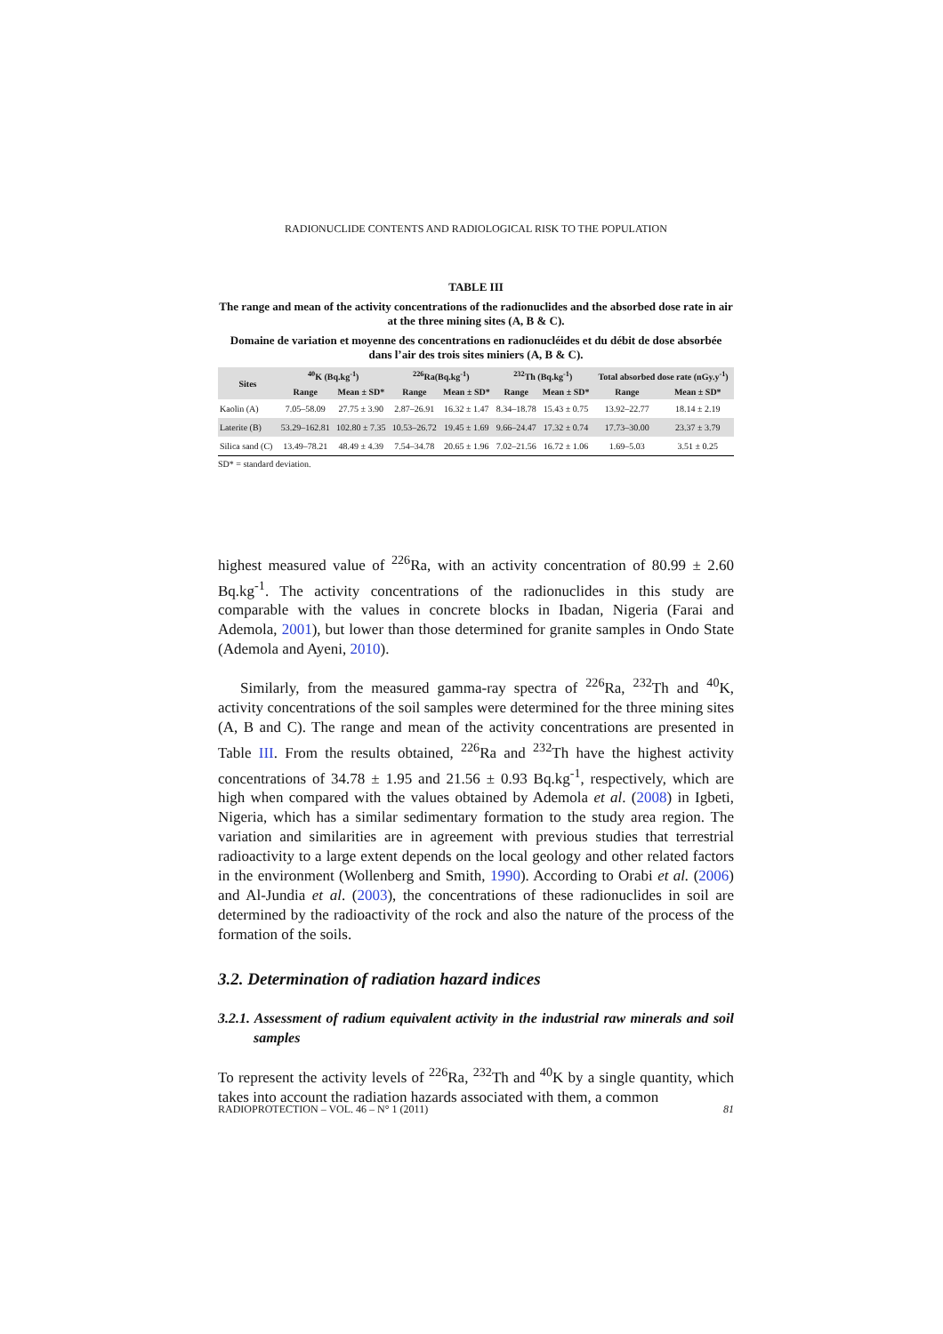RADIONUCLIDE CONTENTS AND RADIOLOGICAL RISK TO THE POPULATION
TABLE III
The range and mean of the activity concentrations of the radionuclides and the absorbed dose rate in air at the three mining sites (A, B & C).
Domaine de variation et moyenne des concentrations en radionucléides et du débit de dose absorbée dans l’air des trois sites miniers (A, B & C).
| Sites | <sup>40</sup>K (Bq.kg<sup>-1</sup>) | | <sup>226</sup>Ra(Bq.kg<sup>-1</sup>) | | <sup>232</sup>Th (Bq.kg<sup>-1</sup>) | | Total absorbed dose rate (nGy.y<sup>-1</sup>) | |
| --- | --- | --- | --- | --- | --- | --- | --- | --- |
| | Range | Mean ± SD* | Range | Mean ± SD* | Range | Mean ± SD* | Range | Mean ± SD* |
| Kaolin (A) | 7.05–58.09 | 27.75 ± 3.90 | 2.87–26.91 | 16.32 ± 1.47 | 8.34–18.78 | 15.43 ± 0.75 | 13.92–22.77 | 18.14 ± 2.19 |
| Laterite (B) | 53.29–162.81 | 102.80 ± 7.35 | 10.53–26.72 | 19.45 ± 1.69 | 9.66–24.47 | 17.32 ± 0.74 | 17.73–30.00 | 23.37 ± 3.79 |
| Silica sand (C) | 13.49–78.21 | 48.49 ± 4.39 | 7.54–34.78 | 20.65 ± 1.96 | 7.02–21.56 | 16.72 ± 1.06 | 1.69–5.03 | 3.51 ± 0.25 |
SD* = standard deviation.
highest measured value of <sup>226</sup>Ra, with an activity concentration of 80.99 ± 2.60 Bq.kg<sup>-1</sup>. The activity concentrations of the radionuclides in this study are comparable with the values in concrete blocks in Ibadan, Nigeria (Farai and Ademola, 2001), but lower than those determined for granite samples in Ondo State (Ademola and Ayeni, 2010).
Similarly, from the measured gamma-ray spectra of <sup>226</sup>Ra, <sup>232</sup>Th and <sup>40</sup>K, activity concentrations of the soil samples were determined for the three mining sites (A, B and C). The range and mean of the activity concentrations are presented in Table III. From the results obtained, <sup>226</sup>Ra and <sup>232</sup>Th have the highest activity concentrations of 34.78 ± 1.95 and 21.56 ± 0.93 Bq.kg<sup>-1</sup>, respectively, which are high when compared with the values obtained by Ademola et al. (2008) in Igbeti, Nigeria, which has a similar sedimentary formation to the study area region. The variation and similarities are in agreement with previous studies that terrestrial radioactivity to a large extent depends on the local geology and other related factors in the environment (Wollenberg and Smith, 1990). According to Orabi et al. (2006) and Al-Jundia et al. (2003), the concentrations of these radionuclides in soil are determined by the radioactivity of the rock and also the nature of the process of the formation of the soils.
3.2. Determination of radiation hazard indices
3.2.1. Assessment of radium equivalent activity in the industrial raw minerals and soil samples
To represent the activity levels of <sup>226</sup>Ra, <sup>232</sup>Th and <sup>40</sup>K by a single quantity, which takes into account the radiation hazards associated with them, a common
RADIOPROTECTION – VOL. 46 – N° 1 (2011) 81